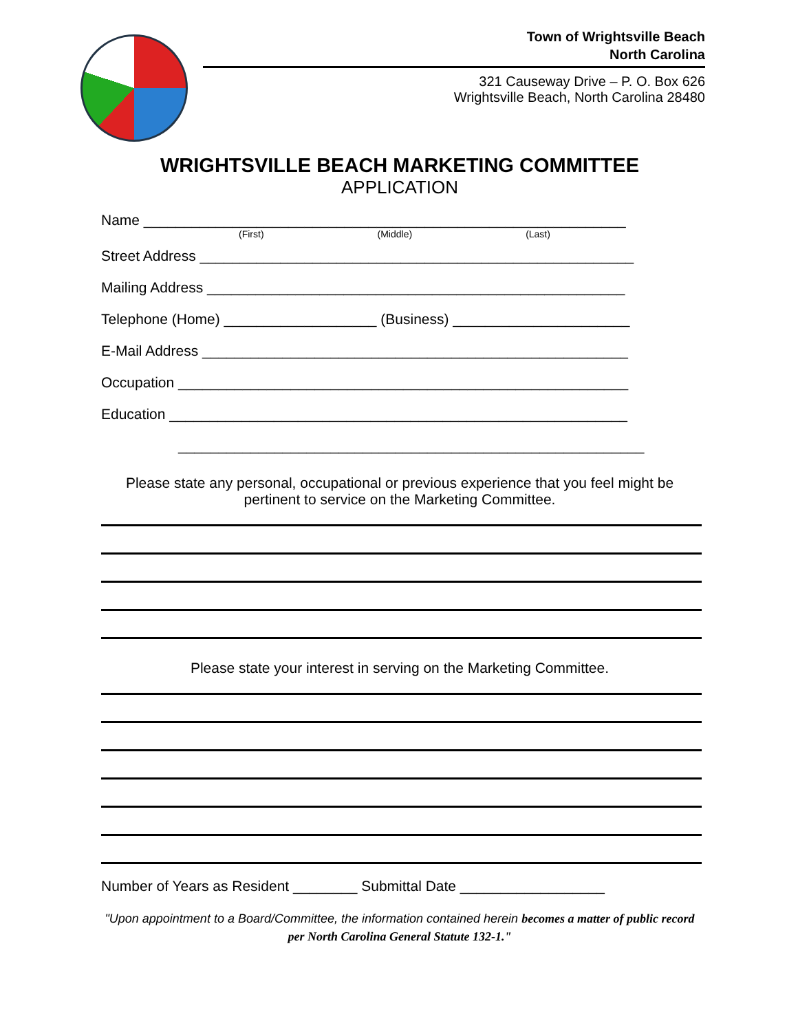Town of Wrightsville Beach
North Carolina
321 Causeway Drive – P. O. Box 626
Wrightsville Beach, North Carolina 28480
WRIGHTSVILLE BEACH MARKETING COMMITTEE
APPLICATION
Name ____________________________________________________________
(First) (Middle) (Last)
Street Address ______________________________________________________
Mailing Address ____________________________________________________
Telephone (Home) ___________________ (Business) ______________________
E-Mail Address _____________________________________________________
Occupation ________________________________________________________
Education _________________________________________________________
__________________________________________________________
Please state any personal, occupational or previous experience that you feel might be pertinent to service on the Marketing Committee.
Please state your interest in serving on the Marketing Committee.
Number of Years as Resident ________ Submittal Date __________________
"Upon appointment to a Board/Committee, the information contained herein becomes a matter of public record per North Carolina General Statute 132-1."